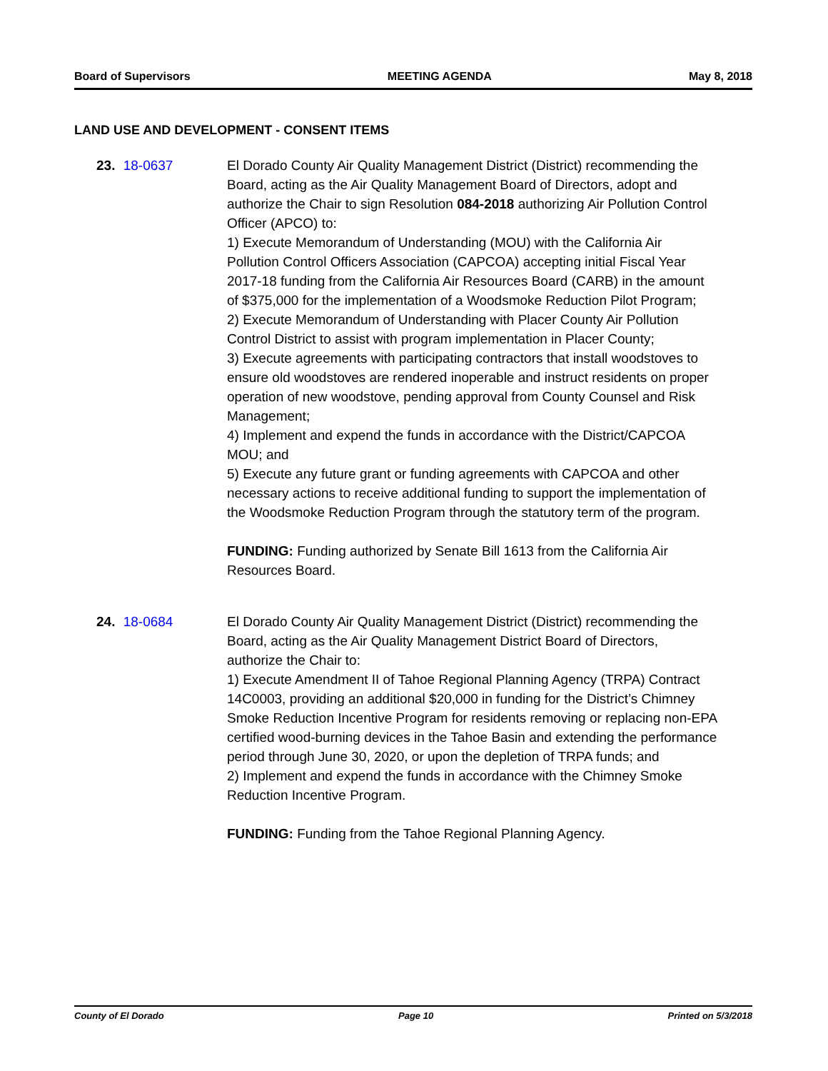Board of Supervisors MEETING AGENDA May 8, 2018
LAND USE AND DEVELOPMENT - CONSENT ITEMS
23. 18-0637 El Dorado County Air Quality Management District (District) recommending the Board, acting as the Air Quality Management Board of Directors, adopt and authorize the Chair to sign Resolution 084-2018 authorizing Air Pollution Control Officer (APCO) to:
1) Execute Memorandum of Understanding (MOU) with the California Air Pollution Control Officers Association (CAPCOA) accepting initial Fiscal Year 2017-18 funding from the California Air Resources Board (CARB) in the amount of $375,000 for the implementation of a Woodsmoke Reduction Pilot Program;
2) Execute Memorandum of Understanding with Placer County Air Pollution Control District to assist with program implementation in Placer County;
3) Execute agreements with participating contractors that install woodstoves to ensure old woodstoves are rendered inoperable and instruct residents on proper operation of new woodstove, pending approval from County Counsel and Risk Management;
4) Implement and expend the funds in accordance with the District/CAPCOA MOU; and
5) Execute any future grant or funding agreements with CAPCOA and other necessary actions to receive additional funding to support the implementation of the Woodsmoke Reduction Program through the statutory term of the program.
FUNDING: Funding authorized by Senate Bill 1613 from the California Air Resources Board.
24. 18-0684 El Dorado County Air Quality Management District (District) recommending the Board, acting as the Air Quality Management District Board of Directors, authorize the Chair to:
1) Execute Amendment II of Tahoe Regional Planning Agency (TRPA) Contract 14C0003, providing an additional $20,000 in funding for the District’s Chimney Smoke Reduction Incentive Program for residents removing or replacing non-EPA certified wood-burning devices in the Tahoe Basin and extending the performance period through June 30, 2020, or upon the depletion of TRPA funds; and
2) Implement and expend the funds in accordance with the Chimney Smoke Reduction Incentive Program.
FUNDING: Funding from the Tahoe Regional Planning Agency.
County of El Dorado Page 10 Printed on 5/3/2018